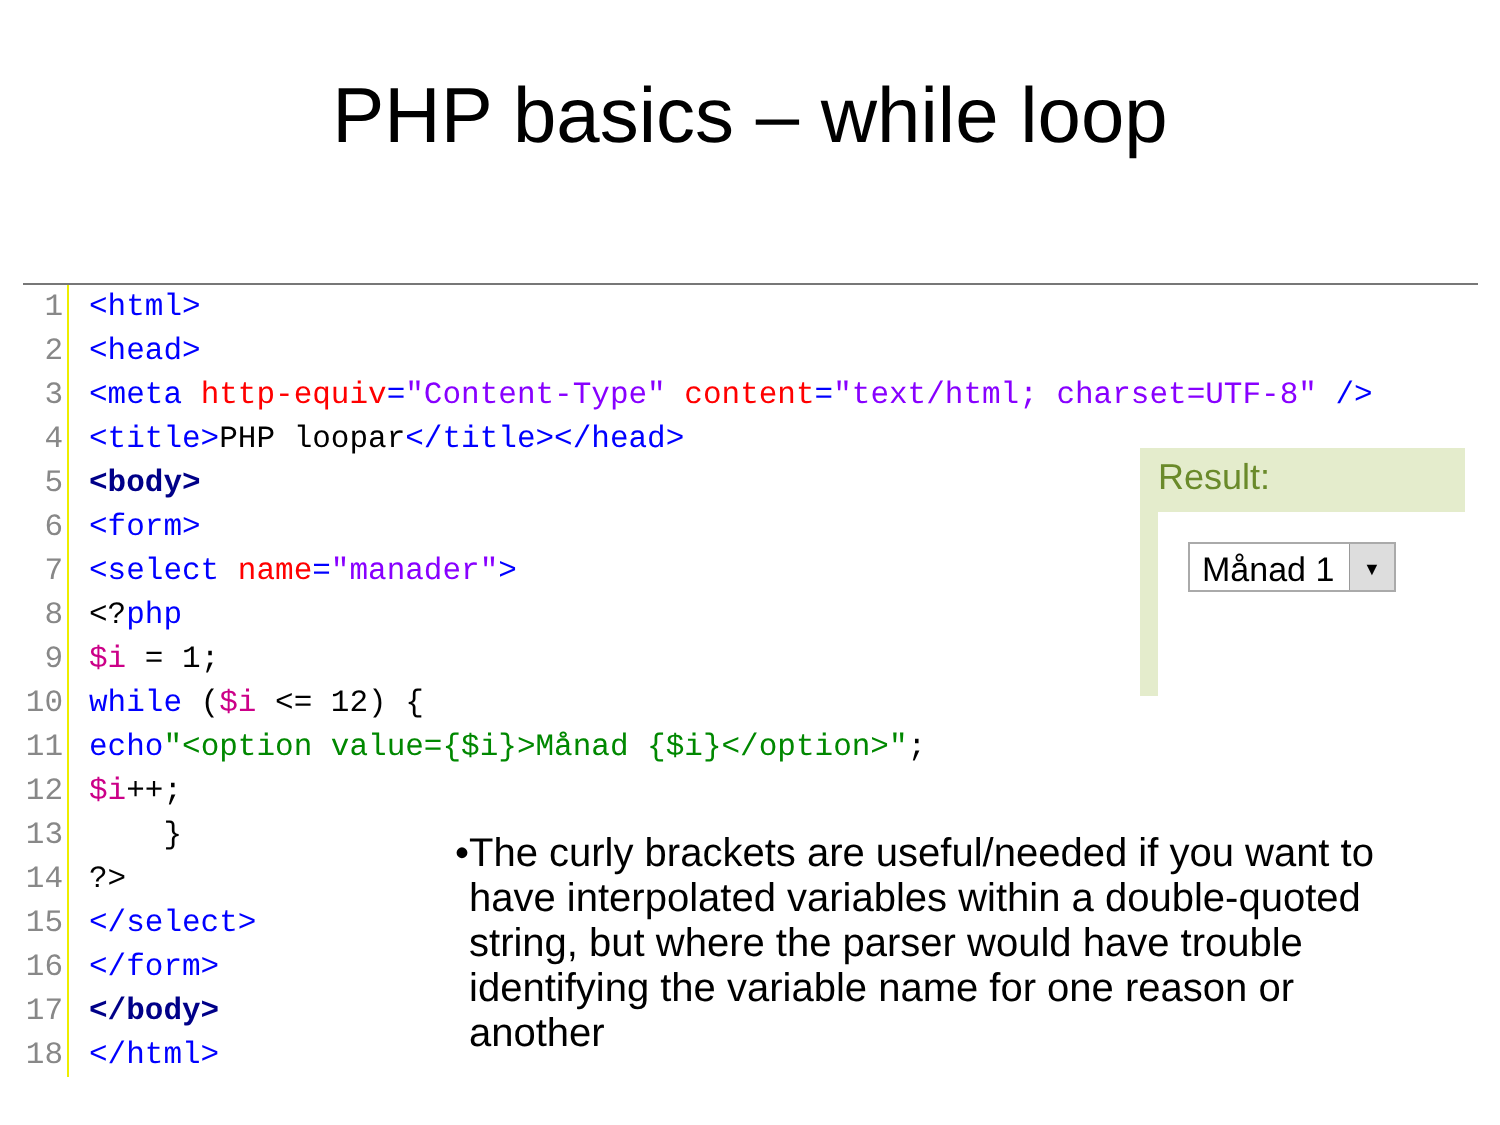PHP basics – while loop
1 <html>
2 <head>
3 <meta http-equiv="Content-Type" content="text/html; charset=UTF-8" />
4 <title> PHP loopar </title></head>
5 <body>
6 <form>
7 <select name="manader">
8 <? php
9 $i = 1;
10 while ($i <= 12) {
11 echo "<option value={$i}>Månad {$i}</option>";
12 $i ++;
13 }
14?>
15 </select>
16 </form>
17 </body>
18 </html>
Result:
Månad 1 ▼
• The curly brackets are useful/needed if you want to have interpolated variables within a double-quoted string, but where the parser would have trouble identifying the variable name for one reason or another